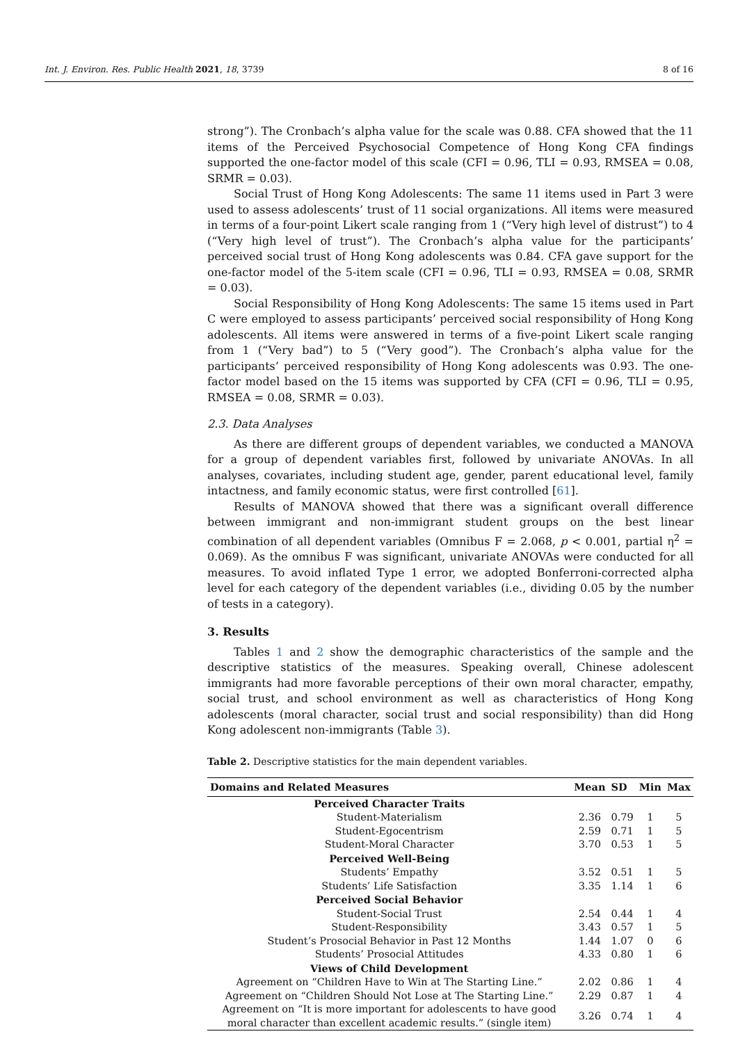Int. J. Environ. Res. Public Health 2021, 18, 3739 8 of 16
strong”). The Cronbach’s alpha value for the scale was 0.88. CFA showed that the 11 items of the Perceived Psychosocial Competence of Hong Kong CFA findings supported the one-factor model of this scale (CFI = 0.96, TLI = 0.93, RMSEA = 0.08, SRMR = 0.03).
Social Trust of Hong Kong Adolescents: The same 11 items used in Part 3 were used to assess adolescents’ trust of 11 social organizations. All items were measured in terms of a four-point Likert scale ranging from 1 (“Very high level of distrust”) to 4 (“Very high level of trust”). The Cronbach’s alpha value for the participants’ perceived social trust of Hong Kong adolescents was 0.84. CFA gave support for the one-factor model of the 5-item scale (CFI = 0.96, TLI = 0.93, RMSEA = 0.08, SRMR = 0.03).
Social Responsibility of Hong Kong Adolescents: The same 15 items used in Part C were employed to assess participants’ perceived social responsibility of Hong Kong adolescents. All items were answered in terms of a five-point Likert scale ranging from 1 (“Very bad”) to 5 (“Very good”). The Cronbach’s alpha value for the participants’ perceived responsibility of Hong Kong adolescents was 0.93. The one-factor model based on the 15 items was supported by CFA (CFI = 0.96, TLI = 0.95, RMSEA = 0.08, SRMR = 0.03).
2.3. Data Analyses
As there are different groups of dependent variables, we conducted a MANOVA for a group of dependent variables first, followed by univariate ANOVAs. In all analyses, covariates, including student age, gender, parent educational level, family intactness, and family economic status, were first controlled [61].
Results of MANOVA showed that there was a significant overall difference between immigrant and non-immigrant student groups on the best linear combination of all dependent variables (Omnibus F = 2.068, p < 0.001, partial η<sup>2</sup> = 0.069). As the omnibus F was significant, univariate ANOVAs were conducted for all measures. To avoid inflated Type 1 error, we adopted Bonferroni-corrected alpha level for each category of the dependent variables (i.e., dividing 0.05 by the number of tests in a category).
3. Results
Tables 1 and 2 show the demographic characteristics of the sample and the descriptive statistics of the measures. Speaking overall, Chinese adolescent immigrants had more favorable perceptions of their own moral character, empathy, social trust, and school environment as well as characteristics of Hong Kong adolescents (moral character, social trust and social responsibility) than did Hong Kong adolescent non-immigrants (Table 3).
Table 2. Descriptive statistics for the main dependent variables.
| Domains and Related Measures | Mean | SD | Min | Max |
| --- | --- | --- | --- | --- |
| Perceived Character Traits | | | | |
| Student-Materialism | 2.36 | 0.79 | 1 | 5 |
| Student-Egocentrism | 2.59 | 0.71 | 1 | 5 |
| Student-Moral Character | 3.70 | 0.53 | 1 | 5 |
| Perceived Well-Being | | | | |
| Students’ Empathy | 3.52 | 0.51 | 1 | 5 |
| Students’ Life Satisfaction | 3.35 | 1.14 | 1 | 6 |
| Perceived Social Behavior | | | | |
| Student-Social Trust | 2.54 | 0.44 | 1 | 4 |
| Student-Responsibility | 3.43 | 0.57 | 1 | 5 |
| Student’s Prosocial Behavior in Past 12 Months | 1.44 | 1.07 | 0 | 6 |
| Students’ Prosocial Attitudes | 4.33 | 0.80 | 1 | 6 |
| Views of Child Development | | | | |
| Agreement on “Children Have to Win at The Starting Line.” | 2.02 | 0.86 | 1 | 4 |
| Agreement on “Children Should Not Lose at The Starting Line.” | 2.29 | 0.87 | 1 | 4 |
| Agreement on “It is more important for adolescents to have good moral character than excellent academic results.” (single item) | 3.26 | 0.74 | 1 | 4 |